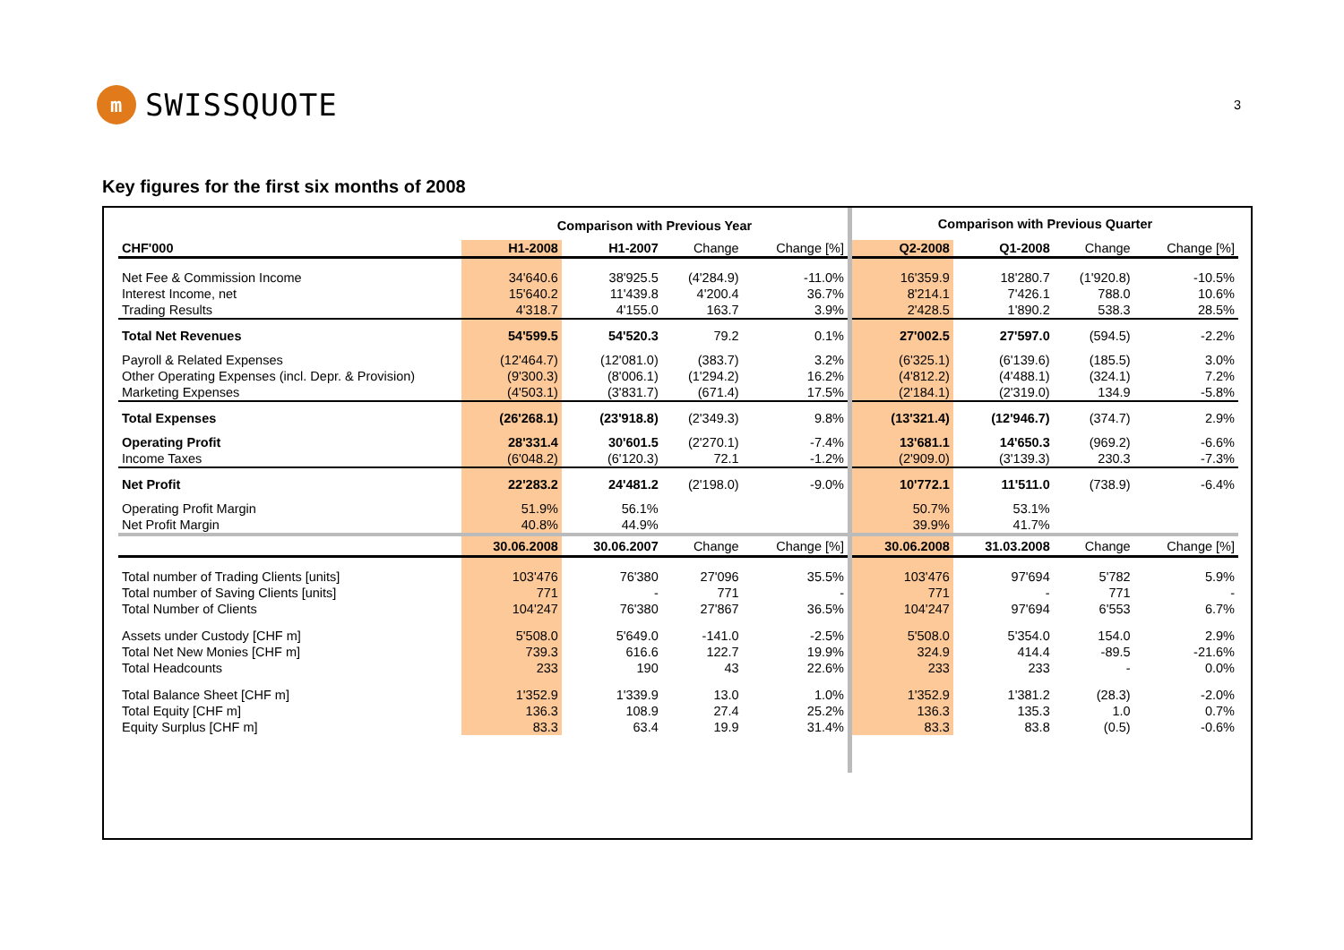m SWISSQUOTE
3
Key figures for the first six months of 2008
| | Comparison with Previous Year | | | | Comparison with Previous Quarter | | | |
| --- | --- | --- | --- | --- | --- | --- | --- | --- |
| CHF'000 | H1-2008 | H1-2007 | Change | Change [%] | Q2-2008 | Q1-2008 | Change | Change [%] |
| Net Fee & Commission Income | 34'640.6 | 38'925.5 | (4'284.9) | -11.0% | 16'359.9 | 18'280.7 | (1'920.8) | -10.5% |
| Interest Income, net | 15'640.2 | 11'439.8 | 4'200.4 | 36.7% | 8'214.1 | 7'426.1 | 788.0 | 10.6% |
| Trading Results | 4'318.7 | 4'155.0 | 163.7 | 3.9% | 2'428.5 | 1'890.2 | 538.3 | 28.5% |
| Total Net Revenues | 54'599.5 | 54'520.3 | 79.2 | 0.1% | 27'002.5 | 27'597.0 | (594.5) | -2.2% |
| Payroll & Related Expenses | (12'464.7) | (12'081.0) | (383.7) | 3.2% | (6'325.1) | (6'139.6) | (185.5) | 3.0% |
| Other Operating Expenses (incl. Depr. & Provision) | (9'300.3) | (8'006.1) | (1'294.2) | 16.2% | (4'812.2) | (4'488.1) | (324.1) | 7.2% |
| Marketing Expenses | (4'503.1) | (3'831.7) | (671.4) | 17.5% | (2'184.1) | (2'319.0) | 134.9 | -5.8% |
| Total Expenses | (26'268.1) | (23'918.8) | (2'349.3) | 9.8% | (13'321.4) | (12'946.7) | (374.7) | 2.9% |
| Operating Profit | 28'331.4 | 30'601.5 | (2'270.1) | -7.4% | 13'681.1 | 14'650.3 | (969.2) | -6.6% |
| Income Taxes | (6'048.2) | (6'120.3) | 72.1 | -1.2% | (2'909.0) | (3'139.3) | 230.3 | -7.3% |
| Net Profit | 22'283.2 | 24'481.2 | (2'198.0) | -9.0% | 10'772.1 | 11'511.0 | (738.9) | -6.4% |
| Operating Profit Margin | 51.9% | 56.1% | | | 50.7% | 53.1% | | |
| Net Profit Margin | 40.8% | 44.9% | | | 39.9% | 41.7% | | |
| | 30.06.2008 | 30.06.2007 | Change | Change [%] | 30.06.2008 | 31.03.2008 | Change | Change [%] |
| Total number of Trading Clients [units] | 103'476 | 76'380 | 27'096 | 35.5% | 103'476 | 97'694 | 5'782 | 5.9% |
| Total number of Saving Clients [units] | 771 | - | 771 | - | 771 | - | 771 | - |
| Total Number of Clients | 104'247 | 76'380 | 27'867 | 36.5% | 104'247 | 97'694 | 6'553 | 6.7% |
| Assets under Custody [CHF m] | 5'508.0 | 5'649.0 | -141.0 | -2.5% | 5'508.0 | 5'354.0 | 154.0 | 2.9% |
| Total Net New Monies [CHF m] | 739.3 | 616.6 | 122.7 | 19.9% | 324.9 | 414.4 | -89.5 | -21.6% |
| Total Headcounts | 233 | 190 | 43 | 22.6% | 233 | 233 | - | 0.0% |
| Total Balance Sheet [CHF m] | 1'352.9 | 1'339.9 | 13.0 | 1.0% | 1'352.9 | 1'381.2 | (28.3) | -2.0% |
| Total Equity [CHF m] | 136.3 | 108.9 | 27.4 | 25.2% | 136.3 | 135.3 | 1.0 | 0.7% |
| Equity Surplus [CHF m] | 83.3 | 63.4 | 19.9 | 31.4% | 83.3 | 83.8 | (0.5) | -0.6% |